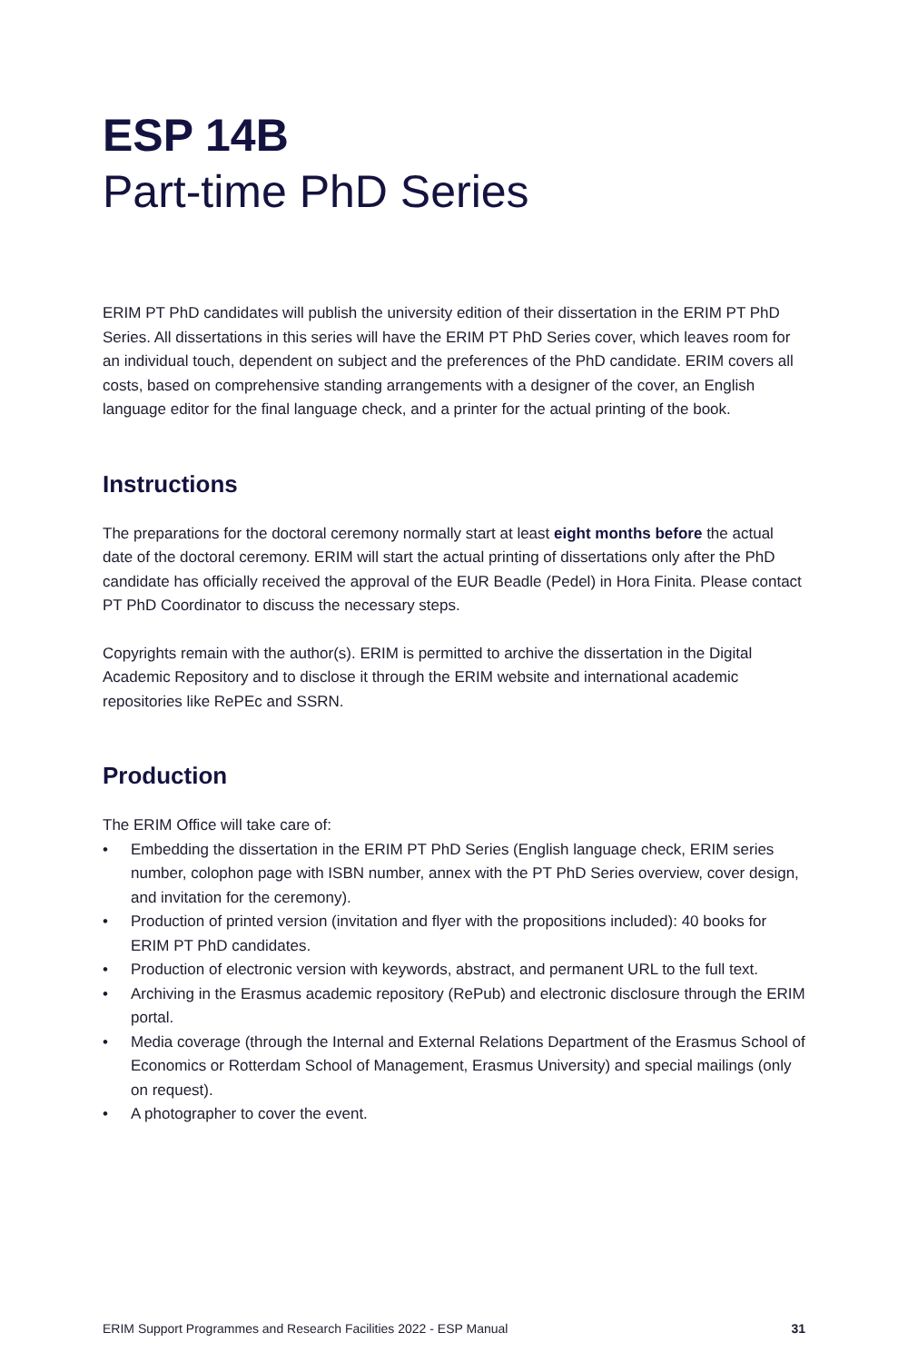ESP 14B
Part-time PhD Series
ERIM PT PhD candidates will publish the university edition of their dissertation in the ERIM PT PhD Series. All dissertations in this series will have the ERIM PT PhD Series cover, which leaves room for an individual touch, dependent on subject and the preferences of the PhD candidate. ERIM covers all costs, based on comprehensive standing arrangements with a designer of the cover, an English language editor for the final language check, and a printer for the actual printing of the book.
Instructions
The preparations for the doctoral ceremony normally start at least eight months before the actual date of the doctoral ceremony. ERIM will start the actual printing of dissertations only after the PhD candidate has officially received the approval of the EUR Beadle (Pedel) in Hora Finita. Please contact PT PhD Coordinator to discuss the necessary steps.
Copyrights remain with the author(s). ERIM is permitted to archive the dissertation in the Digital Academic Repository and to disclose it through the ERIM website and international academic repositories like RePEc and SSRN.
Production
The ERIM Office will take care of:
• Embedding the dissertation in the ERIM PT PhD Series (English language check, ERIM series number, colophon page with ISBN number, annex with the PT PhD Series overview, cover design, and invitation for the ceremony).
• Production of printed version (invitation and flyer with the propositions included): 40 books for ERIM PT PhD candidates.
• Production of electronic version with keywords, abstract, and permanent URL to the full text.
• Archiving in the Erasmus academic repository (RePub) and electronic disclosure through the ERIM portal.
• Media coverage (through the Internal and External Relations Department of the Erasmus School of Economics or Rotterdam School of Management, Erasmus University) and special mailings (only on request).
• A photographer to cover the event.
ERIM Support Programmes and Research Facilities 2022 - ESP Manual
31